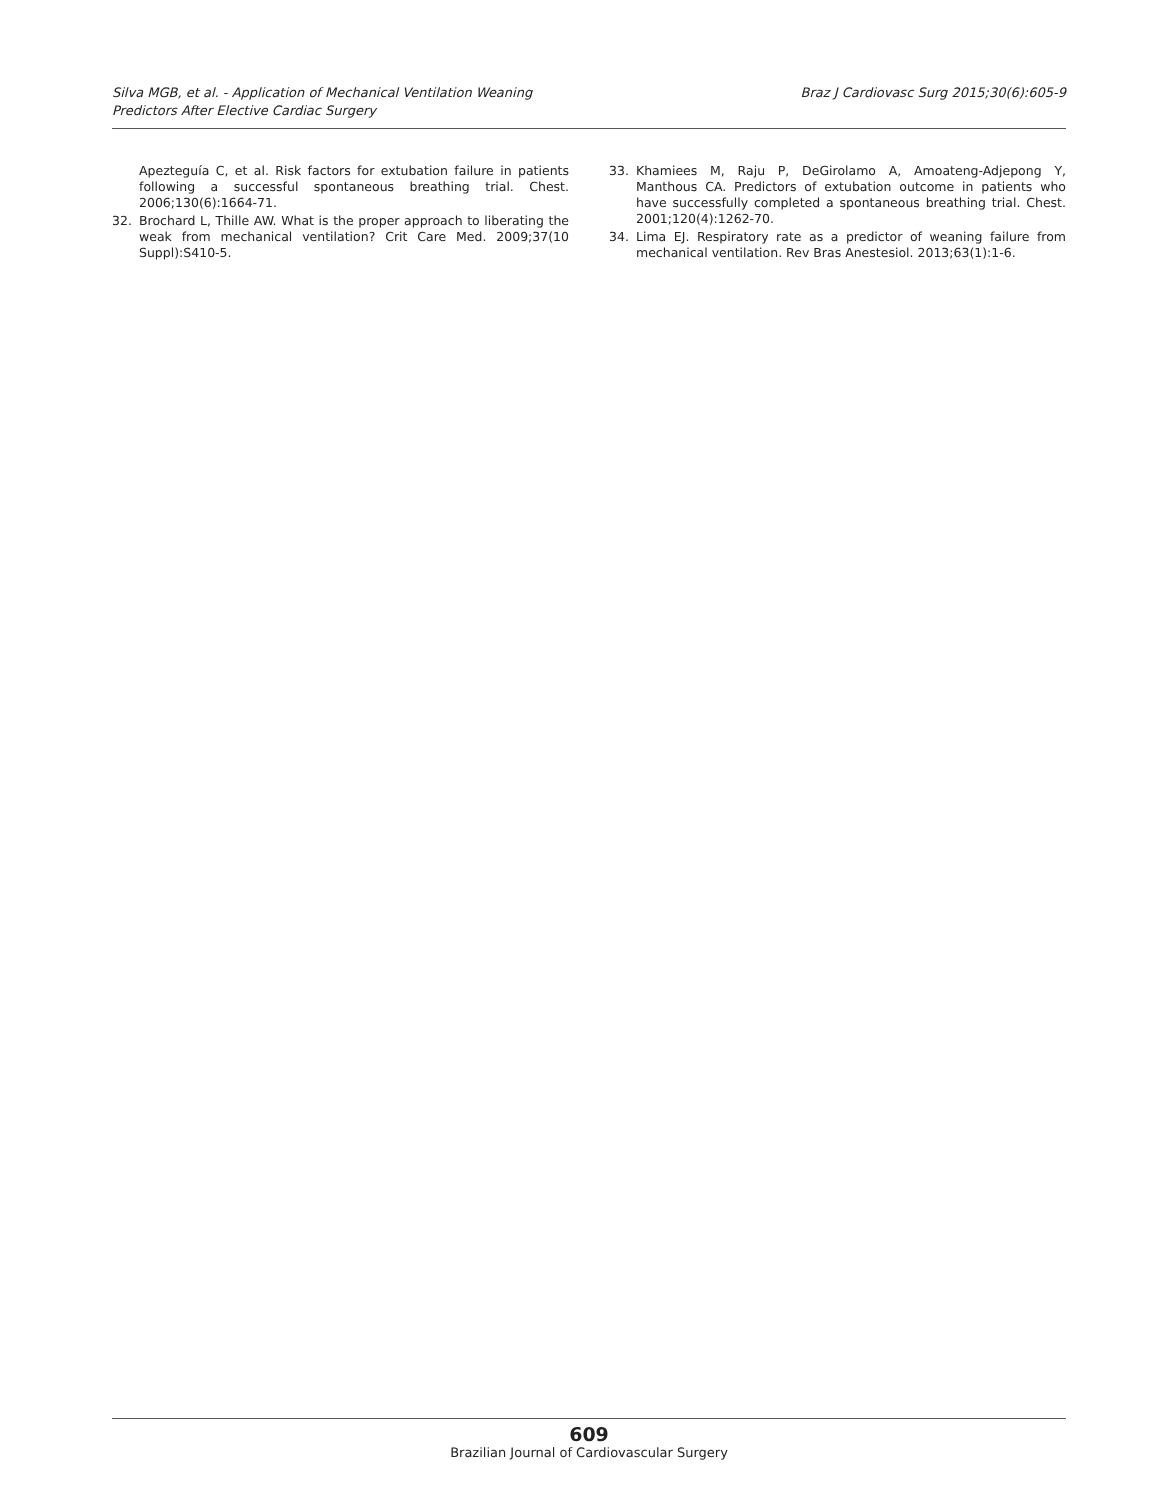Silva MGB, et al. - Application of Mechanical Ventilation Weaning
Predictors After Elective Cardiac Surgery
Braz J Cardiovasc Surg 2015;30(6):605-9
Apezteguía C, et al. Risk factors for extubation failure in patients following a successful spontaneous breathing trial. Chest. 2006;130(6):1664-71.
32. Brochard L, Thille AW. What is the proper approach to liberating the weak from mechanical ventilation? Crit Care Med. 2009;37(10 Suppl):S410-5.
33. Khamiees M, Raju P, DeGirolamo A, Amoateng-Adjepong Y, Manthous CA. Predictors of extubation outcome in patients who have successfully completed a spontaneous breathing trial. Chest. 2001;120(4):1262-70.
34. Lima EJ. Respiratory rate as a predictor of weaning failure from mechanical ventilation. Rev Bras Anestesiol. 2013;63(1):1-6.
609
Brazilian Journal of Cardiovascular Surgery